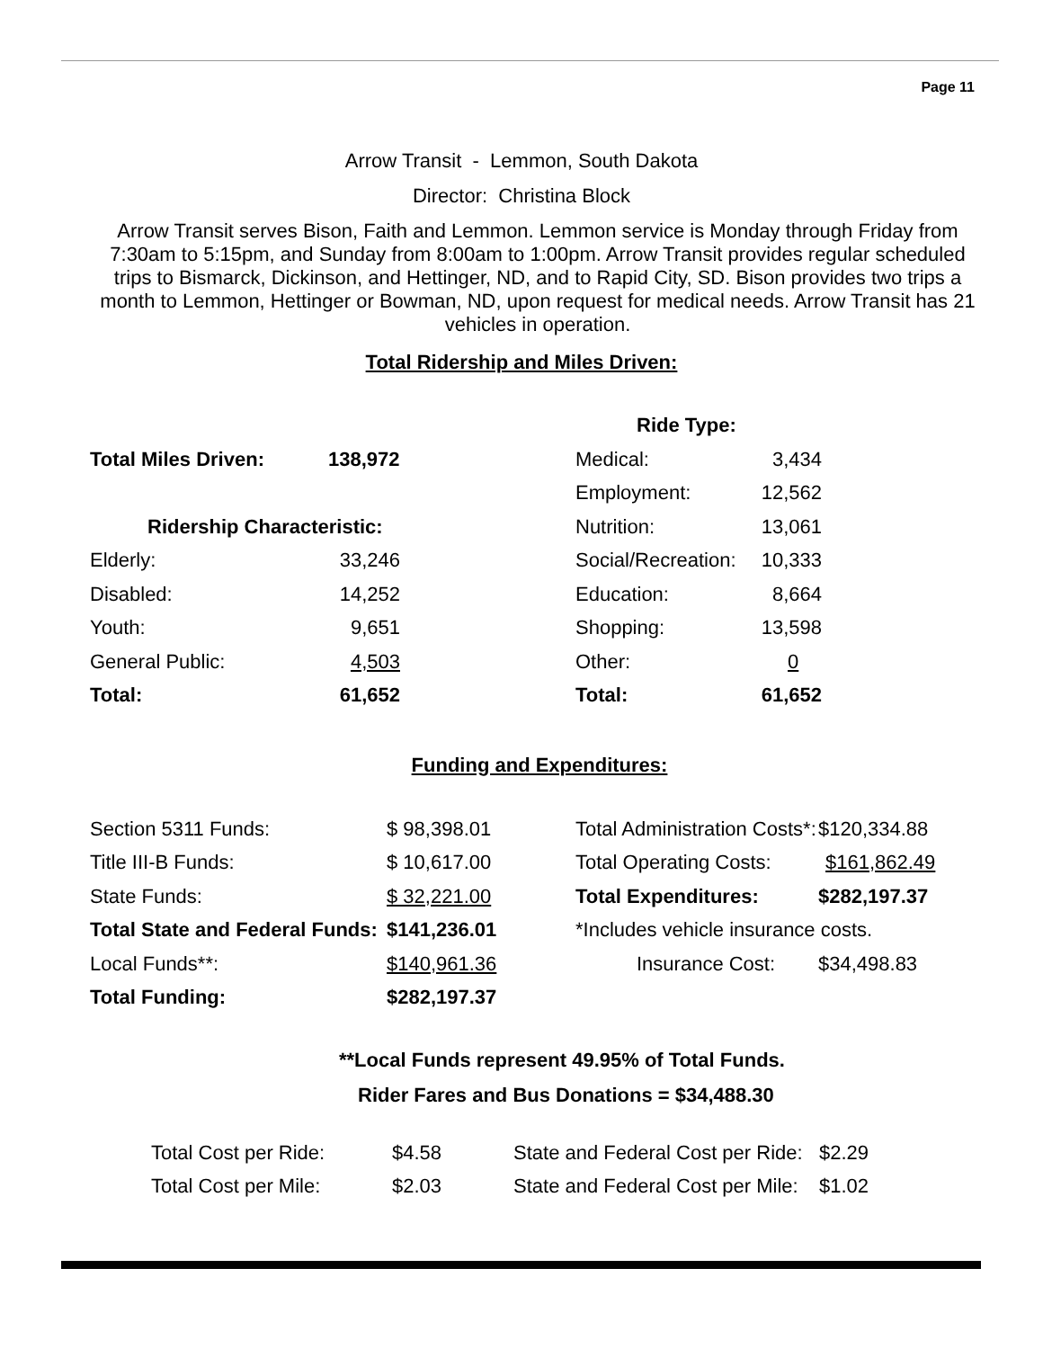Page 11
Arrow Transit - Lemmon, South Dakota
Director: Christina Block
Arrow Transit serves Bison, Faith and Lemmon. Lemmon service is Monday through Friday from 7:30am to 5:15pm, and Sunday from 8:00am to 1:00pm. Arrow Transit provides regular scheduled trips to Bismarck, Dickinson, and Hettinger, ND, and to Rapid City, SD. Bison provides two trips a month to Lemmon, Hettinger or Bowman, ND, upon request for medical needs. Arrow Transit has 21 vehicles in operation.
Total Ridership and Miles Driven:
| | | Ride Type: | |
| Total Miles Driven: | 138,972 | Medical: | 3,434 |
| | | Employment: | 12,562 |
| Ridership Characteristic: | | Nutrition: | 13,061 |
| Elderly: | 33,246 | Social/Recreation: | 10,333 |
| Disabled: | 14,252 | Education: | 8,664 |
| Youth: | 9,651 | Shopping: | 13,598 |
| General Public: | 4,503 | Other: | 0 |
| Total: | 61,652 | Total: | 61,652 |
Funding and Expenditures:
| Section 5311 Funds: | $ 98,398.01 | Total Administration Costs*: | $120,334.88 |
| Title III-B Funds: | $ 10,617.00 | Total Operating Costs: | $161,862.49 |
| State Funds: | $ 32,221.00 | Total Expenditures: | $282,197.37 |
| Total State and Federal Funds: | $141,236.01 | *Includes vehicle insurance costs. | |
| Local Funds**: | $140,961.36 | Insurance Cost: | $34,498.83 |
| Total Funding: | $282,197.37 | | |
**Local Funds represent 49.95% of Total Funds.
Rider Fares and Bus Donations = $34,488.30
| Total Cost per Ride: | $4.58 | State and Federal Cost per Ride: | $2.29 |
| Total Cost per Mile: | $2.03 | State and Federal Cost per Mile: | $1.02 |